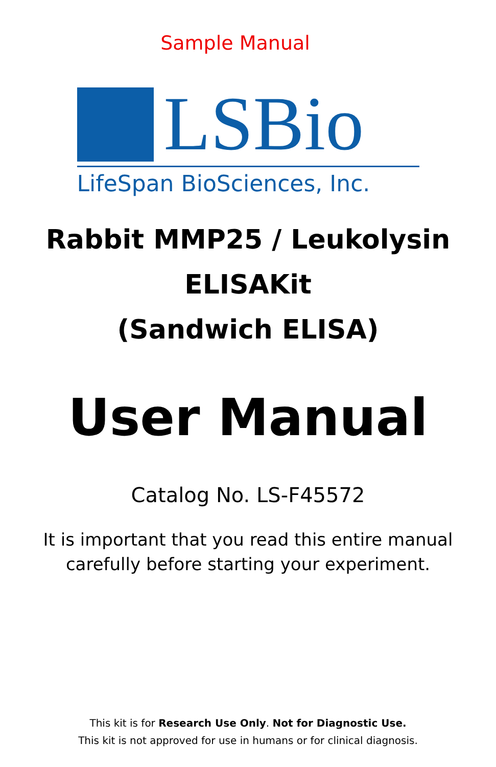Sample Manual
LSBio
LifeSpan BioSciences, Inc.
Rabbit MMP25 / Leukolysin
ELISAKit
(Sandwich ELISA)
User Manual
Catalog No. LS-F45572
It is important that you read this entire manual
carefully before starting your experiment.
This kit is for Research Use Only. Not for Diagnostic Use.
This kit is not approved for use in humans or for clinical diagnosis.